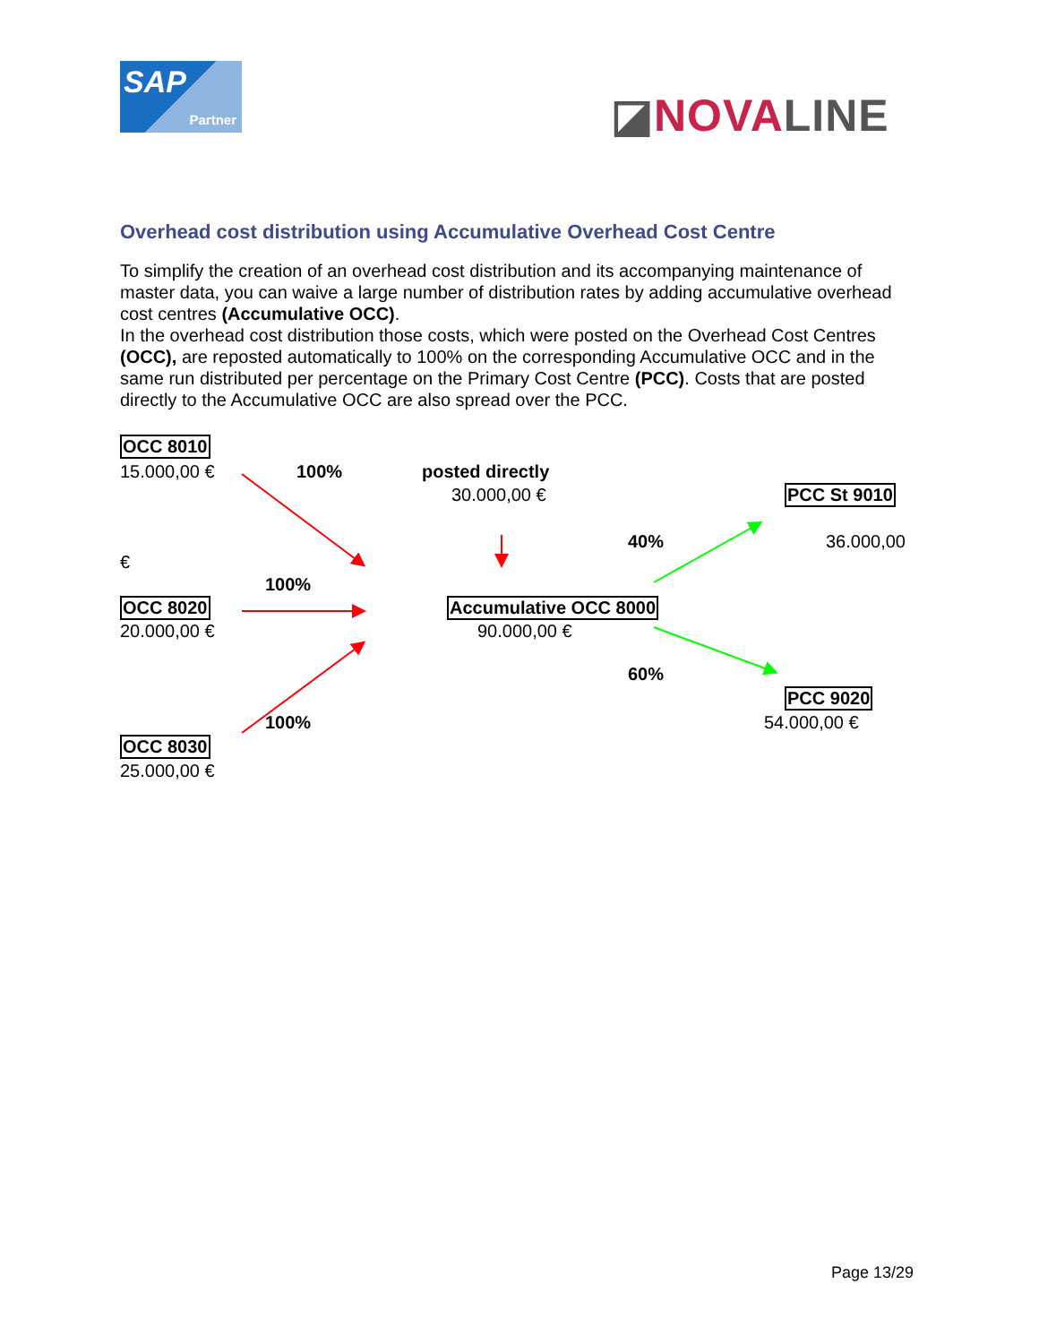SAP
Partner
◪NOVALINE
Overhead cost distribution using Accumulative Overhead Cost Centre
To simplify the creation of an overhead cost distribution and its accompanying maintenance of master data, you can waive a large number of distribution rates by adding accumulative overhead cost centres (Accumulative OCC).
In the overhead cost distribution those costs, which were posted on the Overhead Cost Centres (OCC), are reposted automatically to 100% on the corresponding Accumulative OCC and in the same run distributed per percentage on the Primary Cost Centre (PCC). Costs that are posted directly to the Accumulative OCC are also spread over the PCC.
OCC 8010
15.000,00 € 100% posted directly
30.000,00 € PCC St 9010
40% 36.000,00
€
100%
OCC 8020 Accumulative OCC 8000
20.000,00 € 90.000,00 €
60%
PCC 9020
100% 54.000,00 €
OCC 8030
25.000,00 €
Page 13/29